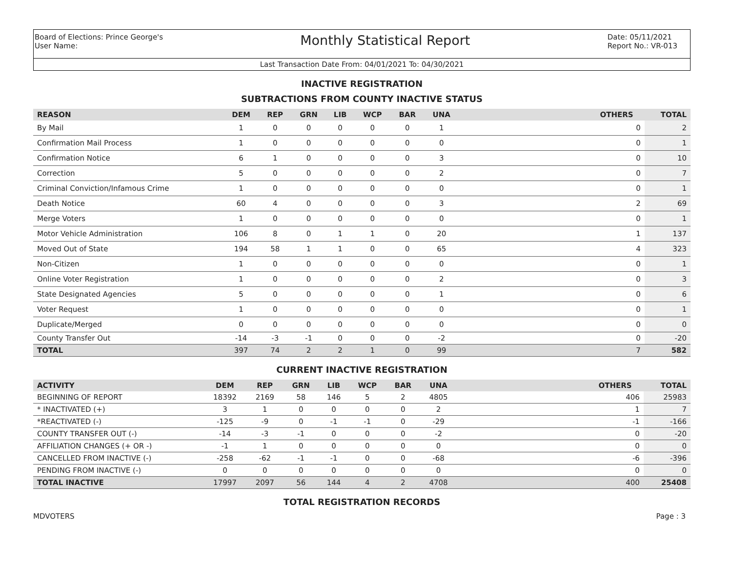Board of Elections: Prince George's
User Name:
Monthly Statistical Report
Date: 05/11/2021
Report No.: VR-013
Last Transaction Date From: 04/01/2021 To: 04/30/2021
INACTIVE REGISTRATION
SUBTRACTIONS FROM COUNTY INACTIVE STATUS
| REASON | DEM | REP | GRN | LIB | WCP | BAR | UNA | | OTHERS | TOTAL |
| --- | --- | --- | --- | --- | --- | --- | --- | --- | --- | --- |
| By Mail | 1 | 0 | 0 | 0 | 0 | 0 | 1 | | 0 | 2 |
| Confirmation Mail Process | 1 | 0 | 0 | 0 | 0 | 0 | 0 | | 0 | 1 |
| Confirmation Notice | 6 | 1 | 0 | 0 | 0 | 0 | 3 | | 0 | 10 |
| Correction | 5 | 0 | 0 | 0 | 0 | 0 | 2 | | 0 | 7 |
| Criminal Conviction/Infamous Crime | 1 | 0 | 0 | 0 | 0 | 0 | 0 | | 0 | 1 |
| Death Notice | 60 | 4 | 0 | 0 | 0 | 0 | 3 | | 2 | 69 |
| Merge Voters | 1 | 0 | 0 | 0 | 0 | 0 | 0 | | 0 | 1 |
| Motor Vehicle Administration | 106 | 8 | 0 | 1 | 1 | 0 | 20 | | 1 | 137 |
| Moved Out of State | 194 | 58 | 1 | 1 | 0 | 0 | 65 | | 4 | 323 |
| Non-Citizen | 1 | 0 | 0 | 0 | 0 | 0 | 0 | | 0 | 1 |
| Online Voter Registration | 1 | 0 | 0 | 0 | 0 | 0 | 2 | | 0 | 3 |
| State Designated Agencies | 5 | 0 | 0 | 0 | 0 | 0 | 1 | | 0 | 6 |
| Voter Request | 1 | 0 | 0 | 0 | 0 | 0 | 0 | | 0 | 1 |
| Duplicate/Merged | 0 | 0 | 0 | 0 | 0 | 0 | 0 | | 0 | 0 |
| County Transfer Out | -14 | -3 | -1 | 0 | 0 | 0 | -2 | | 0 | -20 |
| TOTAL | 397 | 74 | 2 | 2 | 1 | 0 | 99 | | 7 | 582 |
CURRENT INACTIVE REGISTRATION
| ACTIVITY | DEM | REP | GRN | LIB | WCP | BAR | UNA | | OTHERS | TOTAL |
| --- | --- | --- | --- | --- | --- | --- | --- | --- | --- | --- |
| BEGINNING OF REPORT | 18392 | 2169 | 58 | 146 | 5 | 2 | 4805 | | 406 | 25983 |
| * INACTIVATED (+) | 3 | 1 | 0 | 0 | 0 | 0 | 2 | | 1 | 7 |
| *REACTIVATED (-) | -125 | -9 | 0 | -1 | -1 | 0 | -29 | | -1 | -166 |
| COUNTY TRANSFER OUT (-) | -14 | -3 | -1 | 0 | 0 | 0 | -2 | | 0 | -20 |
| AFFILIATION CHANGES (+ OR -) | -1 | 1 | 0 | 0 | 0 | 0 | 0 | | 0 | 0 |
| CANCELLED FROM INACTIVE (-) | -258 | -62 | -1 | -1 | 0 | 0 | -68 | | -6 | -396 |
| PENDING FROM INACTIVE (-) | 0 | 0 | 0 | 0 | 0 | 0 | 0 | | 0 | 0 |
| TOTAL INACTIVE | 17997 | 2097 | 56 | 144 | 4 | 2 | 4708 | | 400 | 25408 |
TOTAL REGISTRATION RECORDS
MDVOTERS Page : 3